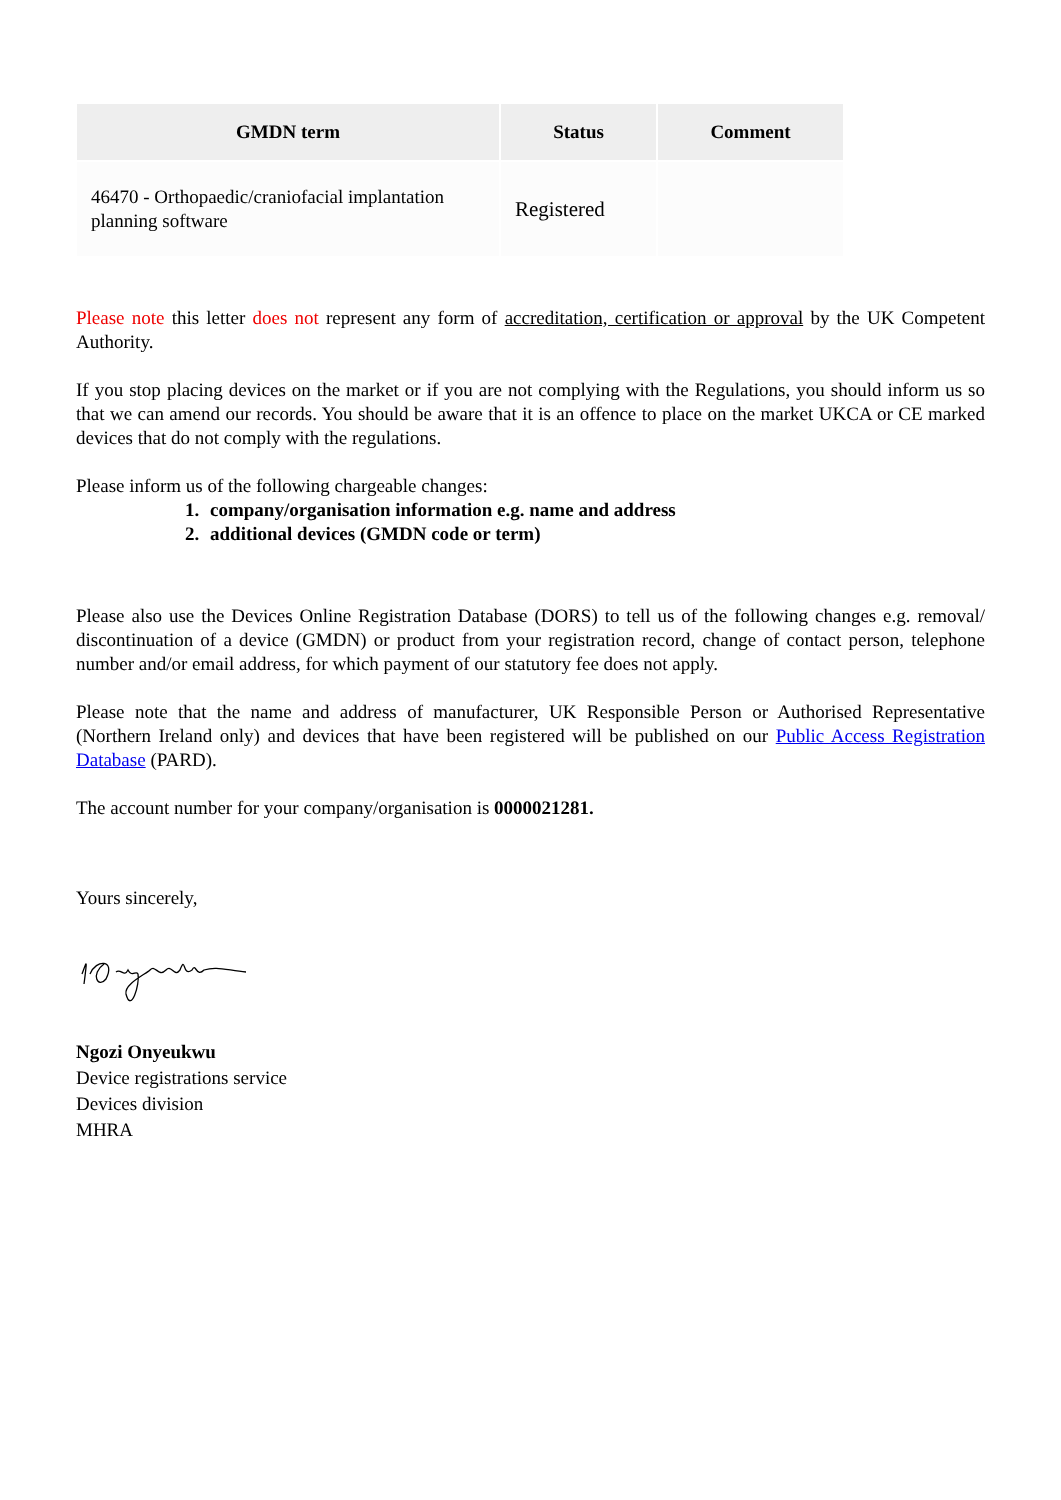| GMDN term | Status | Comment |
| --- | --- | --- |
| 46470 - Orthopaedic/craniofacial implantation planning software | Registered | |
Please note this letter does not represent any form of accreditation, certification or approval by the UK Competent Authority.
If you stop placing devices on the market or if you are not complying with the Regulations, you should inform us so that we can amend our records. You should be aware that it is an offence to place on the market UKCA or CE marked devices that do not comply with the regulations.
Please inform us of the following chargeable changes:
1. company/organisation information e.g. name and address
2. additional devices (GMDN code or term)
Please also use the Devices Online Registration Database (DORS) to tell us of the following changes e.g. removal/ discontinuation of a device (GMDN) or product from your registration record, change of contact person, telephone number and/or email address, for which payment of our statutory fee does not apply.
Please note that the name and address of manufacturer, UK Responsible Person or Authorised Representative (Northern Ireland only) and devices that have been registered will be published on our Public Access Registration Database (PARD).
The account number for your company/organisation is 0000021281.
Yours sincerely,
Ngozi Onyeukwu
Device registrations service
Devices division
MHRA